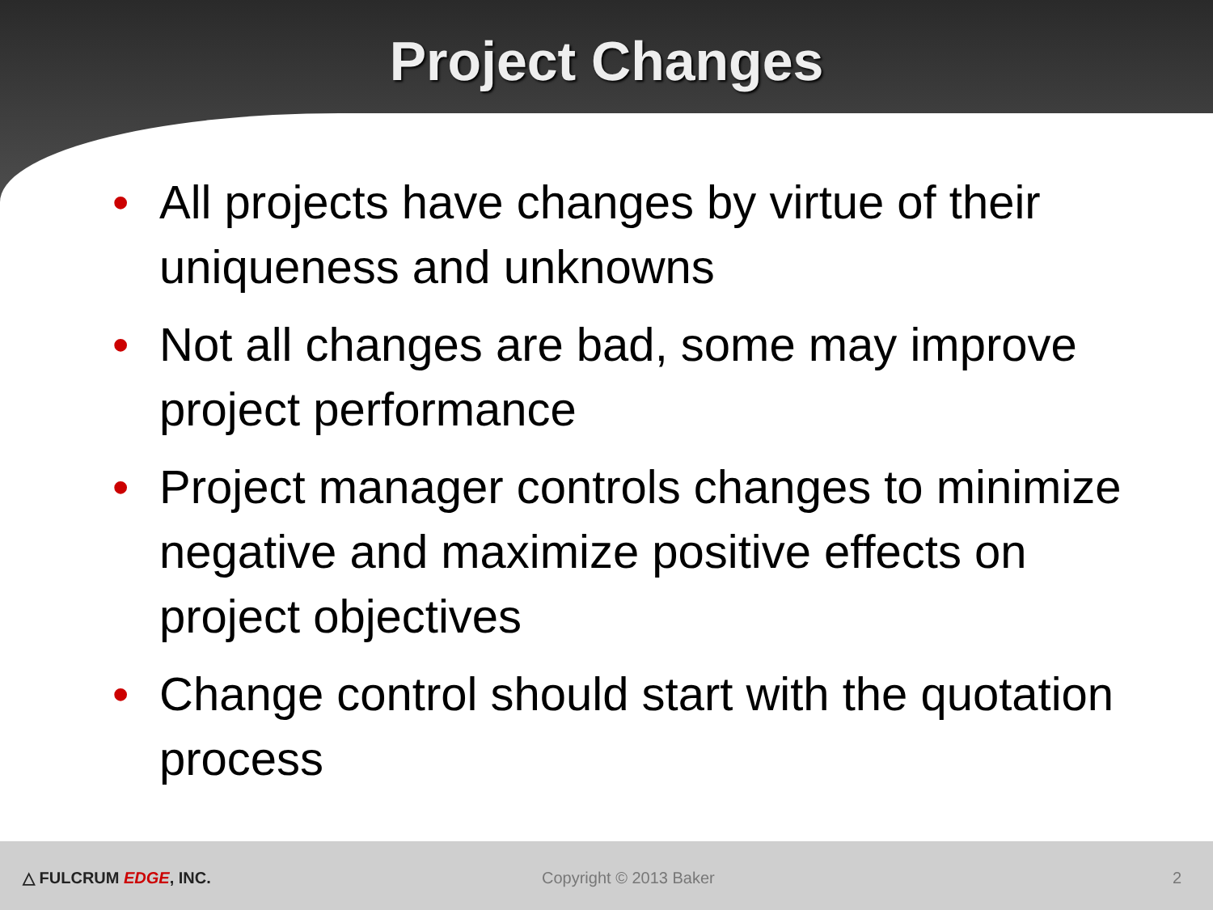Project Changes
• All projects have changes by virtue of their uniqueness and unknowns
• Not all changes are bad, some may improve project performance
• Project manager controls changes to minimize negative and maximize positive effects on project objectives
• Change control should start with the quotation process
△ FULCRUM EDGE, INC. Copyright © 2013 Baker 2